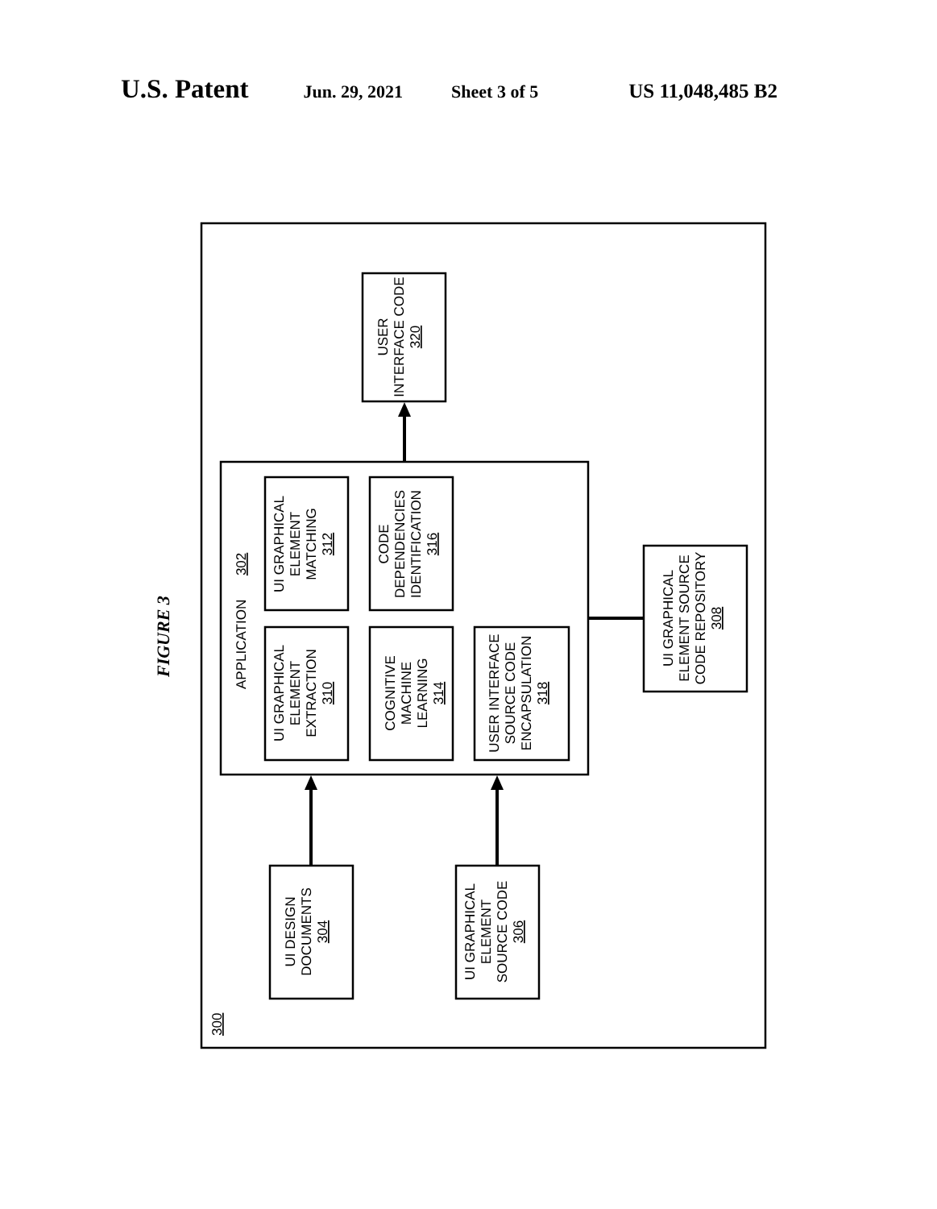U.S. Patent Jun. 29, 2021 Sheet 3 of 5 US 11,048,485 B2
FIGURE 3
300
APPLICATION 302
USER INTERFACE CODE 320
UI GRAPHICAL ELEMENT MATCHING 312
CODE DEPENDENCIES IDENTIFICATION 316
UI GRAPHICAL ELEMENT EXTRACTION 310
COGNITIVE MACHINE LEARNING 314
USER INTERFACE SOURCE CODE ENCAPSULATION 318
UI GRAPHICAL ELEMENT SOURCE CODE REPOSITORY 308
UI DESIGN DOCUMENTS 304
UI GRAPHICAL ELEMENT SOURCE CODE 306